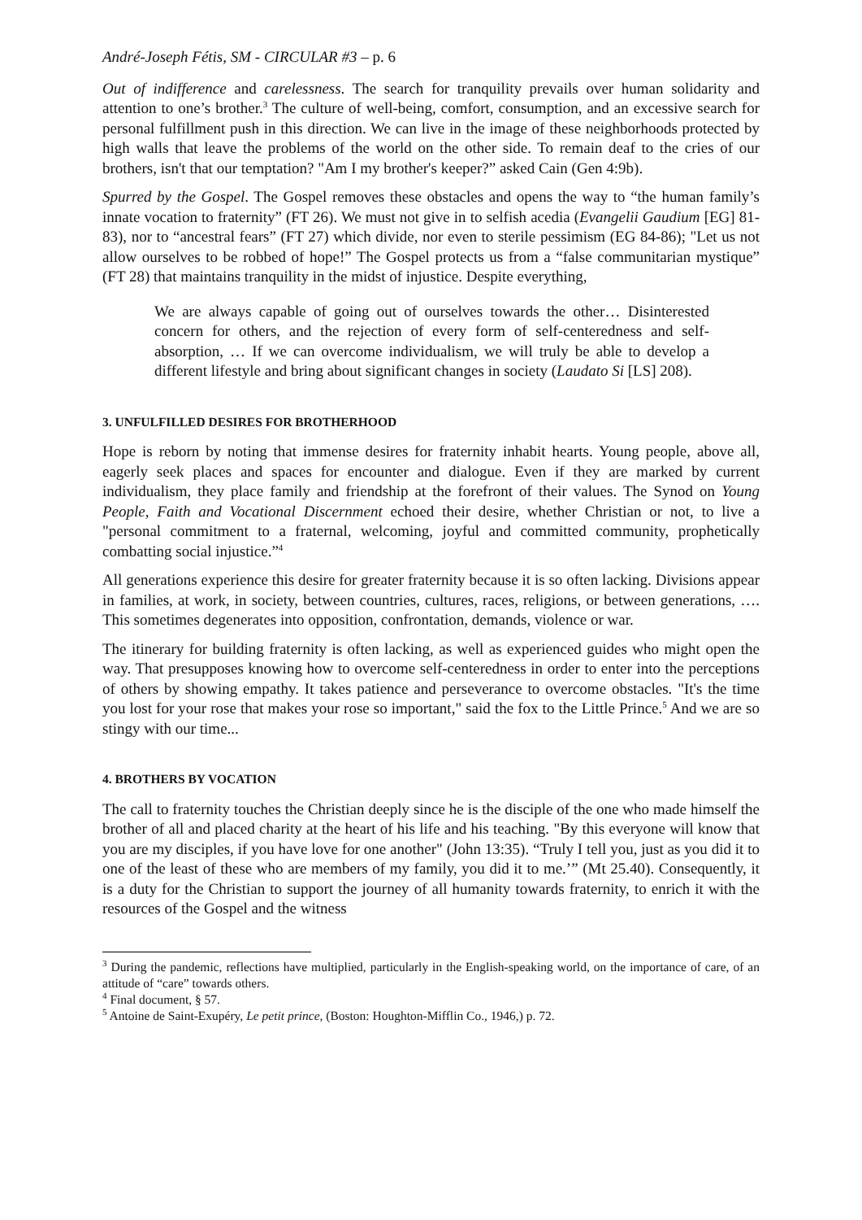André-Joseph Fétis, SM - CIRCULAR #3 – p. 6
Out of indifference and carelessness. The search for tranquility prevails over human solidarity and attention to one’s brother.<sup>3</sup> The culture of well-being, comfort, consumption, and an excessive search for personal fulfillment push in this direction. We can live in the image of these neighborhoods protected by high walls that leave the problems of the world on the other side. To remain deaf to the cries of our brothers, isn't that our temptation? "Am I my brother's keeper?” asked Cain (Gen 4:9b).
Spurred by the Gospel. The Gospel removes these obstacles and opens the way to “the human family’s innate vocation to fraternity” (FT 26). We must not give in to selfish acedia (Evangelii Gaudium [EG] 81-83), nor to “ancestral fears” (FT 27) which divide, nor even to sterile pessimism (EG 84-86); "Let us not allow ourselves to be robbed of hope!” The Gospel protects us from a “false communitarian mystique” (FT 28) that maintains tranquility in the midst of injustice. Despite everything,
We are always capable of going out of ourselves towards the other… Disinterested concern for others, and the rejection of every form of self-centeredness and self-absorption, … If we can overcome individualism, we will truly be able to develop a different lifestyle and bring about significant changes in society (Laudato Si [LS] 208).
3. UNFULFILLED DESIRES FOR BROTHERHOOD
Hope is reborn by noting that immense desires for fraternity inhabit hearts. Young people, above all, eagerly seek places and spaces for encounter and dialogue. Even if they are marked by current individualism, they place family and friendship at the forefront of their values. The Synod on Young People, Faith and Vocational Discernment echoed their desire, whether Christian or not, to live a "personal commitment to a fraternal, welcoming, joyful and committed community, prophetically combatting social injustice.”<sup>4</sup>
All generations experience this desire for greater fraternity because it is so often lacking. Divisions appear in families, at work, in society, between countries, cultures, races, religions, or between generations, …. This sometimes degenerates into opposition, confrontation, demands, violence or war.
The itinerary for building fraternity is often lacking, as well as experienced guides who might open the way. That presupposes knowing how to overcome self-centeredness in order to enter into the perceptions of others by showing empathy. It takes patience and perseverance to overcome obstacles. "It's the time you lost for your rose that makes your rose so important," said the fox to the Little Prince.<sup>5</sup> And we are so stingy with our time...
4. BROTHERS BY VOCATION
The call to fraternity touches the Christian deeply since he is the disciple of the one who made himself the brother of all and placed charity at the heart of his life and his teaching. "By this everyone will know that you are my disciples, if you have love for one another" (John 13:35). “Truly I tell you, just as you did it to one of the least of these who are members of my family, you did it to me.’” (Mt 25.40). Consequently, it is a duty for the Christian to support the journey of all humanity towards fraternity, to enrich it with the resources of the Gospel and the witness
<sup>3</sup> During the pandemic, reflections have multiplied, particularly in the English-speaking world, on the importance of care, of an attitude of “care” towards others.
<sup>4</sup> Final document, § 57.
<sup>5</sup> Antoine de Saint-Exupéry, Le petit prince, (Boston: Houghton-Mifflin Co., 1946,) p. 72.